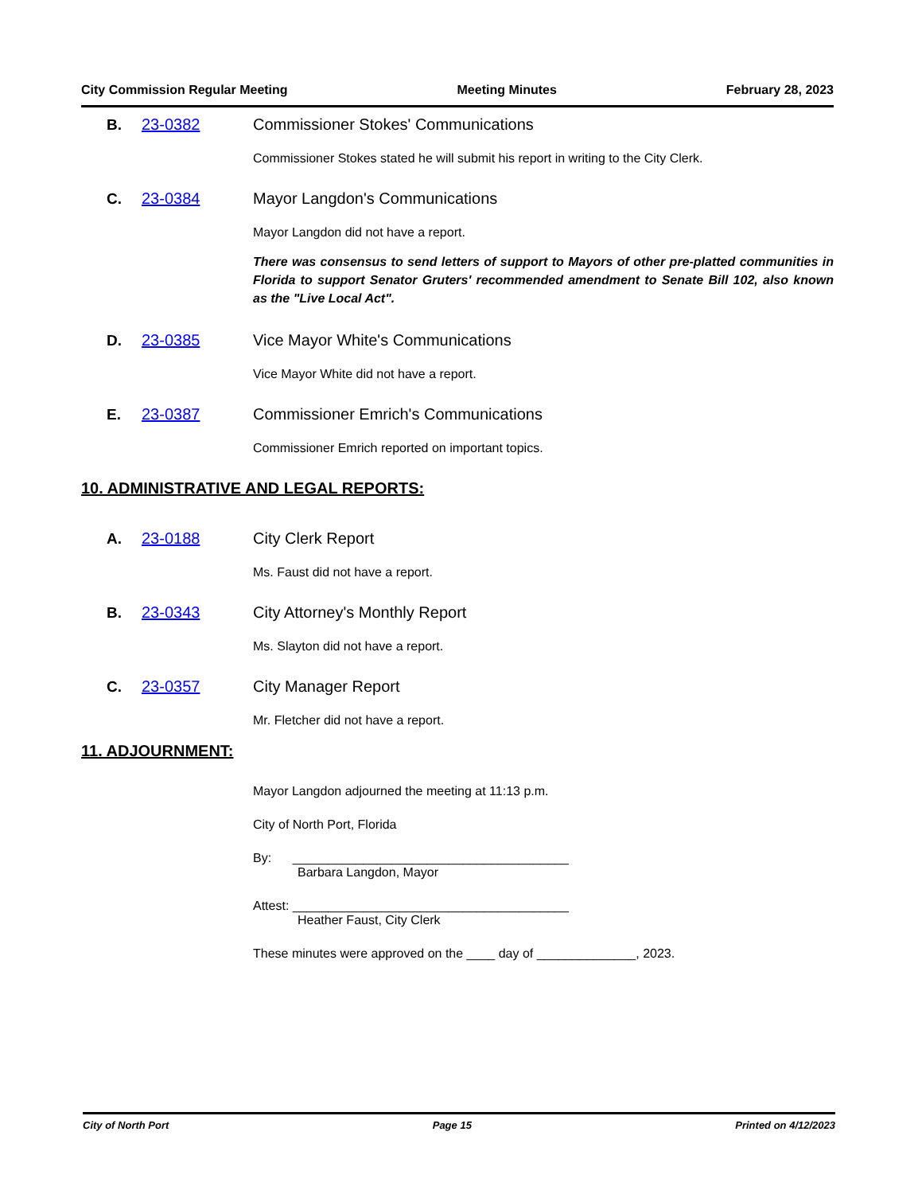City Commission Regular Meeting Meeting Minutes February 28, 2023
B. 23-0382 Commissioner Stokes' Communications
Commissioner Stokes stated he will submit his report in writing to the City Clerk.
C. 23-0384 Mayor Langdon's Communications
Mayor Langdon did not have a report.
There was consensus to send letters of support to Mayors of other pre-platted communities in Florida to support Senator Gruters' recommended amendment to Senate Bill 102, also known as the "Live Local Act".
D. 23-0385 Vice Mayor White's Communications
Vice Mayor White did not have a report.
E. 23-0387 Commissioner Emrich's Communications
Commissioner Emrich reported on important topics.
10. ADMINISTRATIVE AND LEGAL REPORTS:
A. 23-0188 City Clerk Report
Ms. Faust did not have a report.
B. 23-0343 City Attorney's Monthly Report
Ms. Slayton did not have a report.
C. 23-0357 City Manager Report
Mr. Fletcher did not have a report.
11. ADJOURNMENT:
Mayor Langdon adjourned the meeting at 11:13 p.m.
City of North Port, Florida
By: _______________________________________
Barbara Langdon, Mayor
Attest: _______________________________________
Heather Faust, City Clerk
These minutes were approved on the ____ day of ______________, 2023.
City of North Port Page 15 Printed on 4/12/2023